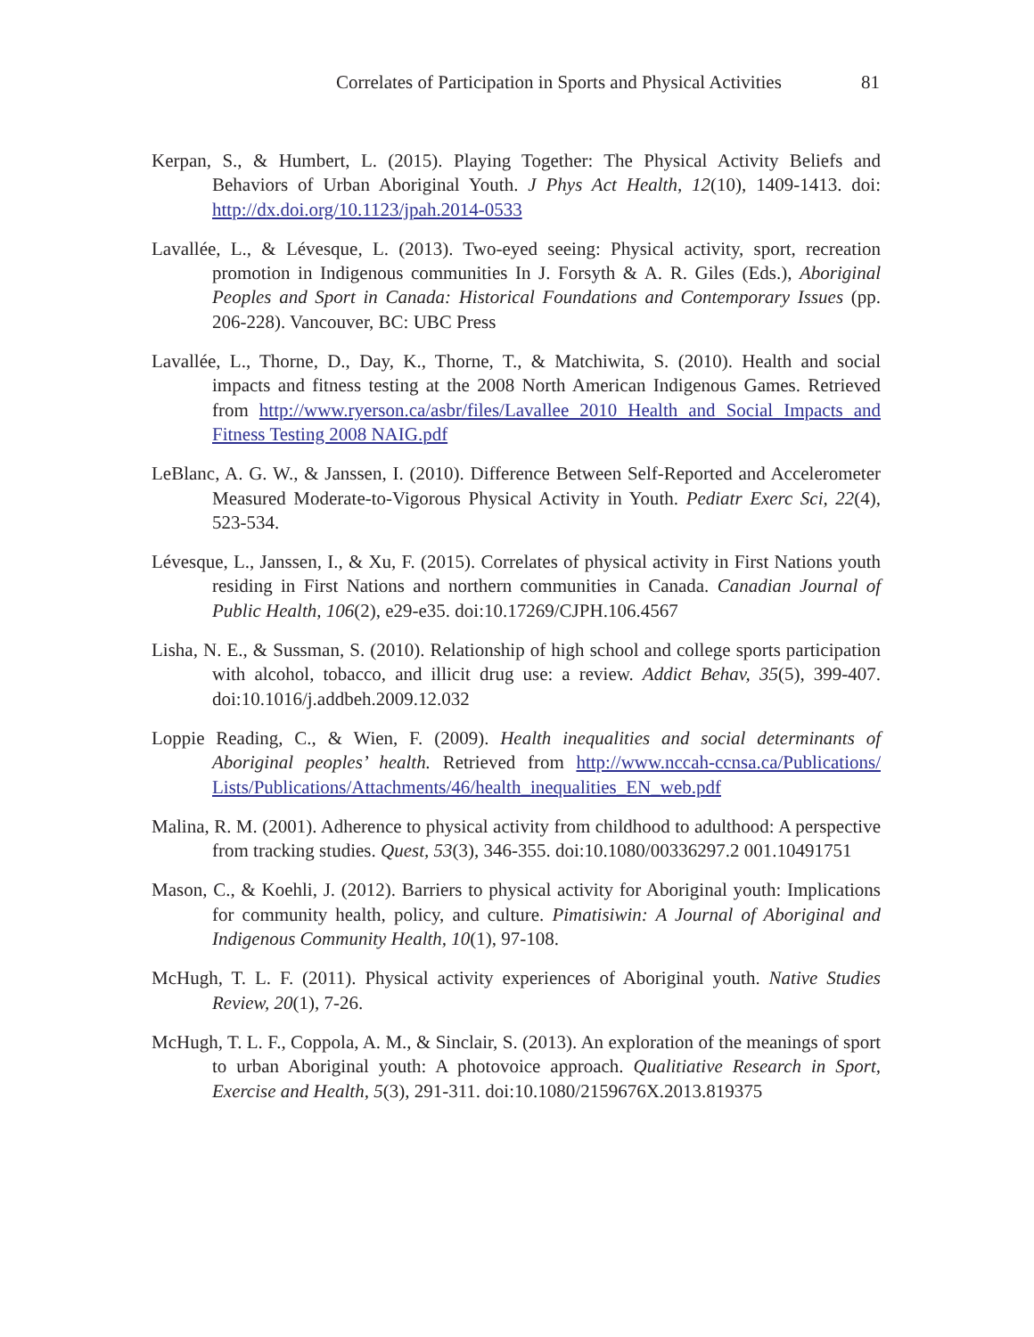Correlates of Participation in Sports and Physical Activities 81
Kerpan, S., & Humbert, L. (2015). Playing Together: The Physical Activity Beliefs and Behaviors of Urban Aboriginal Youth. J Phys Act Health, 12(10), 1409-1413. doi: http://dx.doi.org/10.1123/jpah.2014-0533
Lavallée, L., & Lévesque, L. (2013). Two-eyed seeing: Physical activity, sport, recreation promotion in Indigenous communities In J. Forsyth & A. R. Giles (Eds.), Aboriginal Peoples and Sport in Canada: Historical Foundations and Contemporary Issues (pp. 206-228). Vancouver, BC: UBC Press
Lavallée, L., Thorne, D., Day, K., Thorne, T., & Matchiwita, S. (2010). Health and social impacts and fitness testing at the 2008 North American Indigenous Games. Retrieved from http://www.ryerson.ca/asbr/files/Lavallee 2010 Health and Social Impacts and Fitness Testing 2008 NAIG.pdf
LeBlanc, A. G. W., & Janssen, I. (2010). Difference Between Self-Reported and Accelerometer Measured Moderate-to-Vigorous Physical Activity in Youth. Pediatr Exerc Sci, 22(4), 523-534.
Lévesque, L., Janssen, I., & Xu, F. (2015). Correlates of physical activity in First Nations youth residing in First Nations and northern communities in Canada. Canadian Journal of Public Health, 106(2), e29-e35. doi:10.17269/CJPH.106.4567
Lisha, N. E., & Sussman, S. (2010). Relationship of high school and college sports participation with alcohol, tobacco, and illicit drug use: a review. Addict Behav, 35(5), 399-407. doi:10.1016/j.addbeh.2009.12.032
Loppie Reading, C., & Wien, F. (2009). Health inequalities and social determinants of Aboriginal peoples’ health. Retrieved from http://www.nccah-ccnsa.ca/Publications/ Lists/Publications/Attachments/46/health_inequalities_EN_web.pdf
Malina, R. M. (2001). Adherence to physical activity from childhood to adulthood: A perspective from tracking studies. Quest, 53(3), 346-355. doi:10.1080/00336297.2 001.10491751
Mason, C., & Koehli, J. (2012). Barriers to physical activity for Aboriginal youth: Implications for community health, policy, and culture. Pimatisiwin: A Journal of Aboriginal and Indigenous Community Health, 10(1), 97-108.
McHugh, T. L. F. (2011). Physical activity experiences of Aboriginal youth. Native Studies Review, 20(1), 7-26.
McHugh, T. L. F., Coppola, A. M., & Sinclair, S. (2013). An exploration of the meanings of sport to urban Aboriginal youth: A photovoice approach. Qualitiative Research in Sport, Exercise and Health, 5(3), 291-311. doi:10.1080/2159676X.2013.819375